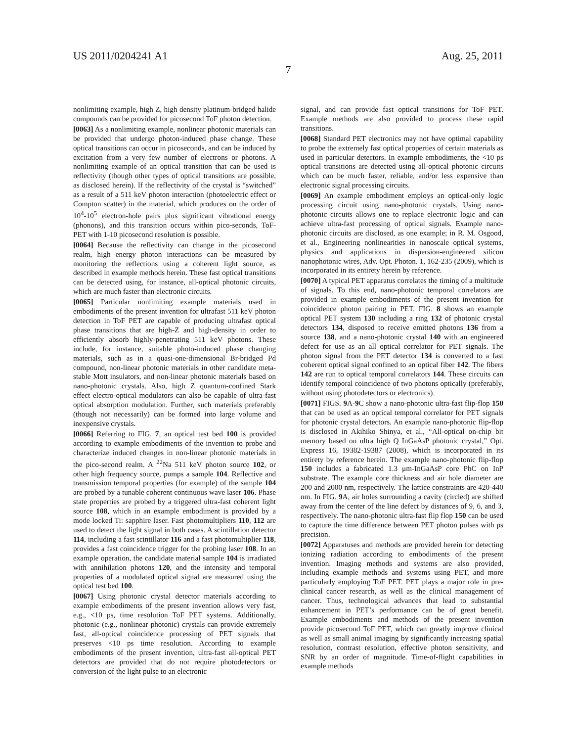US 2011/0204241 A1 Aug. 25, 2011
7
nonlimiting example, high Z, high density platinum-bridged halide compounds can be provided for picosecond ToF photon detection.
[0063] As a nonlimiting example, nonlinear photonic materials can be provided that undergo photon-induced phase change. These optical transitions can occur in picoseconds, and can be induced by excitation from a very few number of electrons or photons. A nonlimiting example of an optical transition that can be used is reflectivity (though other types of optical transitions are possible, as disclosed herein). If the reflectivity of the crystal is “switched” as a result of a 511 keV photon interaction (photoelectric effect or Compton scatter) in the material, which produces on the order of 10<sup>4</sup>-10<sup>5</sup> electron-hole pairs plus significant vibrational energy (phonons), and this transition occurs within pico-seconds, ToF-PET with 1-10 picosecond resolution is possible.
[0064] Because the reflectivity can change in the picosecond realm, high energy photon interactions can be measured by monitoring the reflections using a coherent light source, as described in example methods herein. These fast optical transitions can be detected using, for instance, all-optical photonic circuits, which are much faster than electronic circuits.
[0065] Particular nonlimiting example materials used in embodiments of the present invention for ultrafast 511 keV photon detection in ToF PET are capable of producing ultrafast optical phase transitions that are high-Z and high-density in order to efficiently absorb highly-penetrating 511 keV photons. These include, for instance, suitable photo-induced phase changing materials, such as in a quasi-one-dimensional Br-bridged Pd compound, non-linear photonic materials in other candidate meta-stable Mott insulators, and non-linear photonic materials based on nano-photonic crystals. Also, high Z quantum-confined Stark effect electro-optical modulators can also be capable of ultra-fast optical absorption modulation. Further, such materials preferably (though not necessarily) can be formed into large volume and inexpensive crystals.
[0066] Referring to FIG. 7, an optical test bed 100 is provided according to example embodiments of the invention to probe and characterize induced changes in non-linear photonic materials in the pico-second realm. A <sup>22</sup>Na 511 keV photon source 102, or other high frequency source, pumps a sample 104. Reflective and transmission temporal properties (for example) of the sample 104 are probed by a tunable coherent continuous wave laser 106. Phase state properties are probed by a triggered ultra-fast coherent light source 108, which in an example embodiment is provided by a mode locked Ti: sapphire laser. Fast photomultipliers 110, 112 are used to detect the light signal in both cases. A scintillation detector 114, including a fast scintillator 116 and a fast photomultiplier 118, provides a fast coincidence trigger for the probing laser 108. In an example operation, the candidate material sample 104 is irradiated with annihilation photons 120, and the intensity and temporal properties of a modulated optical signal are measured using the optical test bed 100.
[0067] Using photonic crystal detector materials according to example embodiments of the present invention allows very fast, e.g., <10 ps, time resolution ToF PET systems. Additionally, photonic (e.g., nonlinear photonic) crystals can provide extremely fast, all-optical coincidence processing of PET signals that preserves <10 ps time resolution. According to example embodiments of the present invention, ultra-fast all-optical PET detectors are provided that do not require photodetectors or conversion of the light pulse to an electronic
signal, and can provide fast optical transitions for ToF PET. Example methods are also provided to process these rapid transitions.
[0068] Standard PET electronics may not have optimal capability to probe the extremely fast optical properties of certain materials as used in particular detectors. In example embodiments, the <10 ps optical transitions are detected using all-optical photonic circuits which can be much faster, reliable, and/or less expensive than electronic signal processing circuits.
[0069] An example embodiment employs an optical-only logic processing circuit using nano-photonic crystals. Using nano-photonic circuits allows one to replace electronic logic and can achieve ultra-fast processing of optical signals. Example nano-photonic circuits are disclosed, as one example; in R. M. Osgood, et al., Engineering nonlinearities in nanoscale optical systems, physics and applications in dispersion-engineered silicon nanophotonic wires, Adv. Opt. Photon. 1, 162-235 (2009), which is incorporated in its entirety herein by reference.
[0070] A typical PET apparatus correlates the timing of a multitude of signals. To this end, nano-photonic temporal correlators are provided in example embodiments of the present invention for coincidence photon pairing in PET. FIG. 8 shows an example optical PET system 130 including a ring 132 of photonic crystal detectors 134, disposed to receive emitted photons 136 from a source 138, and a nano-photonic crystal 140 with an engineered defect for use as an all optical correlator for PET signals. The photon signal from the PET detector 134 is converted to a fast coherent optical signal confined to an optical fiber 142. The fibers 142 are run to optical temporal correlators 144. These circuits can identify temporal coincidence of two photons optically (preferably, without using photodetectors or electronics).
[0071] FIGS. 9 A-9 C show a nano-photonic ultra-fast flip-flop 150 that can be used as an optical temporal correlator for PET signals for photonic crystal detectors. An example nano-photonic flip-flop is disclosed in Akihiko Shinya, et al., “All-optical on-chip bit memory based on ultra high Q InGaAsP photonic crystal,” Opt. Express 16, 19382-19387 (2008), which is incorporated in its entirety by reference herein. The example nano-photonic flip-flop 150 includes a fabricated 1.3 μm-InGaAsP core PhC on InP substrate. The example core thickness and air hole diameter are 200 and 2000 nm, respectively. The lattice constraints are 420-440 nm. In FIG. 9 A, air holes surrounding a cavity (circled) are shifted away from the center of the line defect by distances of 9, 6, and 3, respectively. The nano-photonic ultra-fast flip flop 150 can be used to capture the time difference between PET photon pulses with ps precision.
[0072] Apparatuses and methods are provided herein for detecting ionizing radiation according to embodiments of the present invention. Imaging methods and systems are also provided, including example methods and systems using PET, and more particularly employing ToF PET. PET plays a major role in pre-clinical cancer research, as well as the clinical management of cancer. Thus, technological advances that lead to substantial enhancement in PET’s performance can be of great benefit. Example embodiments and methods of the present invention provide picosecond ToF PET, which can greatly improve clinical as well as small animal imaging by significantly increasing spatial resolution, contrast resolution, effective photon sensitivity, and SNR by an order of magnitude. Time-of-flight capabilities in example methods